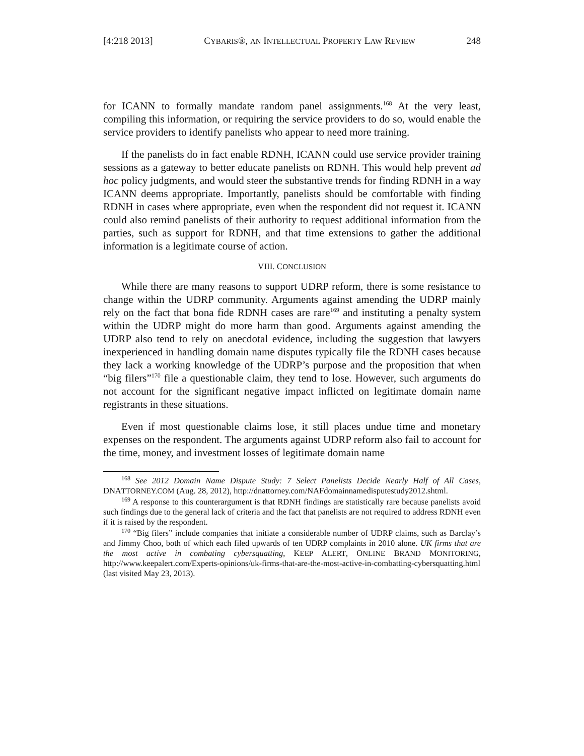[4:218 2013] CYBARIS®, AN INTELLECTUAL PROPERTY LAW REVIEW 248
for ICANN to formally mandate random panel assignments.<sup>168</sup> At the very least, compiling this information, or requiring the service providers to do so, would enable the service providers to identify panelists who appear to need more training.
If the panelists do in fact enable RDNH, ICANN could use service provider training sessions as a gateway to better educate panelists on RDNH. This would help prevent ad hoc policy judgments, and would steer the substantive trends for finding RDNH in a way ICANN deems appropriate. Importantly, panelists should be comfortable with finding RDNH in cases where appropriate, even when the respondent did not request it. ICANN could also remind panelists of their authority to request additional information from the parties, such as support for RDNH, and that time extensions to gather the additional information is a legitimate course of action.
VIII. CONCLUSION
While there are many reasons to support UDRP reform, there is some resistance to change within the UDRP community. Arguments against amending the UDRP mainly rely on the fact that bona fide RDNH cases are rare<sup>169</sup> and instituting a penalty system within the UDRP might do more harm than good. Arguments against amending the UDRP also tend to rely on anecdotal evidence, including the suggestion that lawyers inexperienced in handling domain name disputes typically file the RDNH cases because they lack a working knowledge of the UDRP’s purpose and the proposition that when “big filers”<sup>170</sup> file a questionable claim, they tend to lose. However, such arguments do not account for the significant negative impact inflicted on legitimate domain name registrants in these situations.
Even if most questionable claims lose, it still places undue time and monetary expenses on the respondent. The arguments against UDRP reform also fail to account for the time, money, and investment losses of legitimate domain name
<sup>168</sup> See 2012 Domain Name Dispute Study: 7 Select Panelists Decide Nearly Half of All Cases, DNATTORNEY.COM (Aug. 28, 2012), http://dnattorney.com/NAFdomainnamedisputestudy2012.shtml.
<sup>169</sup> A response to this counterargument is that RDNH findings are statistically rare because panelists avoid such findings due to the general lack of criteria and the fact that panelists are not required to address RDNH even if it is raised by the respondent.
<sup>170</sup> “Big filers” include companies that initiate a considerable number of UDRP claims, such as Barclay’s and Jimmy Choo, both of which each filed upwards of ten UDRP complaints in 2010 alone. UK firms that are the most active in combating cybersquatting, KEEP ALERT, ONLINE BRAND MONITORING, http://www.keepalert.com/Experts-opinions/uk-firms-that-are-the-most-active-in-combatting-cybersquatting.html (last visited May 23, 2013).